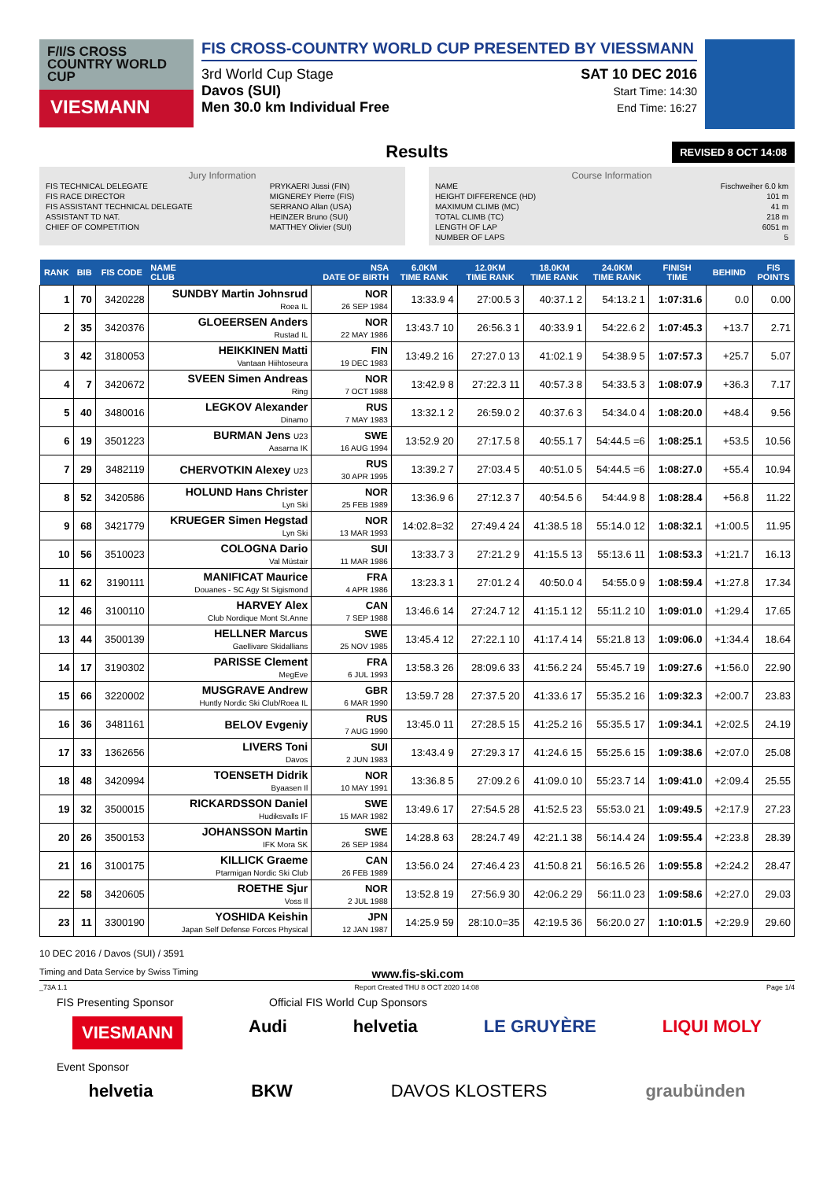F/I/S CROSS COUNTRY WORLD CUP
VIESMANN
FIS CROSS-COUNTRY WORLD CUP PRESENTED BY VIESSMANN
3rd World Cup Stage
Davos (SUI)
Men 30.0 km Individual Free
SAT 10 DEC 2016
Start Time: 14:30
End Time: 16:27
Results REVISED 8 OCT 14:08
Jury Information
| FIS TECHNICAL DELEGATE | PRYKAERI Jussi (FIN) |
| FIS RACE DIRECTOR | MIGNEREY Pierre (FIS) |
| FIS ASSISTANT TECHNICAL DELEGATE | SERRANO Allan (USA) |
| ASSISTANT TD NAT. | HEINZER Bruno (SUI) |
| CHIEF OF COMPETITION | MATTHEY Olivier (SUI) |
Course Information
| NAME | Fischweiher 6.0 km |
| HEIGHT DIFFERENCE (HD) | 101 m |
| MAXIMUM CLIMB (MC) | 41 m |
| TOTAL CLIMB (TC) | 218 m |
| LENGTH OF LAP | 6051 m |
| NUMBER OF LAPS | 5 |
| RANK | BIB | FIS CODE | NAME CLUB | NSA DATE OF BIRTH | 6.0KM TIME RANK | 12.0KM TIME RANK | 18.0KM TIME RANK | 24.0KM TIME RANK | FINISH TIME | BEHIND | FIS POINTS |
| --- | --- | --- | --- | --- | --- | --- | --- | --- | --- | --- | --- |
| 1 | 70 | 3420228 | SUNDBY Martin Johnsrud Roea IL | NOR 26 SEP 1984 | 13:33.9 4 | 27:00.5 3 | 40:37.1 2 | 54:13.2 1 | 1:07:31.6 | 0.0 | 0.00 |
| 2 | 35 | 3420376 | GLOEERSEN Anders Rustad IL | NOR 22 MAY 1986 | 13:43.7 10 | 26:56.3 1 | 40:33.9 1 | 54:22.6 2 | 1:07:45.3 | +13.7 | 2.71 |
| 3 | 42 | 3180053 | HEIKKINEN Matti Vantaan Hiihtoseura | FIN 19 DEC 1983 | 13:49.2 16 | 27:27.0 13 | 41:02.1 9 | 54:38.9 5 | 1:07:57.3 | +25.7 | 5.07 |
| 4 | 7 | 3420672 | SVEEN Simen Andreas Ring | NOR 7 OCT 1988 | 13:42.9 8 | 27:22.3 11 | 40:57.3 8 | 54:33.5 3 | 1:08:07.9 | +36.3 | 7.17 |
| 5 | 40 | 3480016 | LEGKOV Alexander Dinamo | RUS 7 MAY 1983 | 13:32.1 2 | 26:59.0 2 | 40:37.6 3 | 54:34.0 4 | 1:08:20.0 | +48.4 | 9.56 |
| 6 | 19 | 3501223 | BURMAN Jens U23 Aasarna IK | SWE 16 AUG 1994 | 13:52.9 20 | 27:17.5 8 | 40:55.1 7 | 54:44.5 =6 | 1:08:25.1 | +53.5 | 10.56 |
| 7 | 29 | 3482119 | CHERVOTKIN Alexey U23 | RUS 30 APR 1995 | 13:39.2 7 | 27:03.4 5 | 40:51.0 5 | 54:44.5 =6 | 1:08:27.0 | +55.4 | 10.94 |
| 8 | 52 | 3420586 | HOLUND Hans Christer Lyn Ski | NOR 25 FEB 1989 | 13:36.9 6 | 27:12.3 7 | 40:54.5 6 | 54:44.9 8 | 1:08:28.4 | +56.8 | 11.22 |
| 9 | 68 | 3421779 | KRUEGER Simen Hegstad Lyn Ski | NOR 13 MAR 1993 | 14:02.8=32 | 27:49.4 24 | 41:38.5 18 | 55:14.0 12 | 1:08:32.1 | +1:00.5 | 11.95 |
| 10 | 56 | 3510023 | COLOGNA Dario Val Müstair | SUI 11 MAR 1986 | 13:33.7 3 | 27:21.2 9 | 41:15.5 13 | 55:13.6 11 | 1:08:53.3 | +1:21.7 | 16.13 |
| 11 | 62 | 3190111 | MANIFICAT Maurice Douanes - SC Agy St Sigismond | FRA 4 APR 1986 | 13:23.3 1 | 27:01.2 4 | 40:50.0 4 | 54:55.0 9 | 1:08:59.4 | +1:27.8 | 17.34 |
| 12 | 46 | 3100110 | HARVEY Alex Club Nordique Mont St.Anne | CAN 7 SEP 1988 | 13:46.6 14 | 27:24.7 12 | 41:15.1 12 | 55:11.2 10 | 1:09:01.0 | +1:29.4 | 17.65 |
| 13 | 44 | 3500139 | HELLNER Marcus Gaellivare Skidallians | SWE 25 NOV 1985 | 13:45.4 12 | 27:22.1 10 | 41:17.4 14 | 55:21.8 13 | 1:09:06.0 | +1:34.4 | 18.64 |
| 14 | 17 | 3190302 | PARISSE Clement MegEve | FRA 6 JUL 1993 | 13:58.3 26 | 28:09.6 33 | 41:56.2 24 | 55:45.7 19 | 1:09:27.6 | +1:56.0 | 22.90 |
| 15 | 66 | 3220002 | MUSGRAVE Andrew Huntly Nordic Ski Club/Roea IL | GBR 6 MAR 1990 | 13:59.7 28 | 27:37.5 20 | 41:33.6 17 | 55:35.2 16 | 1:09:32.3 | +2:00.7 | 23.83 |
| 16 | 36 | 3481161 | BELOV Evgeniy | RUS 7 AUG 1990 | 13:45.0 11 | 27:28.5 15 | 41:25.2 16 | 55:35.5 17 | 1:09:34.1 | +2:02.5 | 24.19 |
| 17 | 33 | 1362656 | LIVERS Toni Davos | SUI 2 JUN 1983 | 13:43.4 9 | 27:29.3 17 | 41:24.6 15 | 55:25.6 15 | 1:09:38.6 | +2:07.0 | 25.08 |
| 18 | 48 | 3420994 | TOENSETH Didrik Byaasen Il | NOR 10 MAY 1991 | 13:36.8 5 | 27:09.2 6 | 41:09.0 10 | 55:23.7 14 | 1:09:41.0 | +2:09.4 | 25.55 |
| 19 | 32 | 3500015 | RICKARDSSON Daniel Hudiksvalls IF | SWE 15 MAR 1982 | 13:49.6 17 | 27:54.5 28 | 41:52.5 23 | 55:53.0 21 | 1:09:49.5 | +2:17.9 | 27.23 |
| 20 | 26 | 3500153 | JOHANSSON Martin IFK Mora SK | SWE 26 SEP 1984 | 14:28.8 63 | 28:24.7 49 | 42:21.1 38 | 56:14.4 24 | 1:09:55.4 | +2:23.8 | 28.39 |
| 21 | 16 | 3100175 | KILLICK Graeme Ptarmigan Nordic Ski Club | CAN 26 FEB 1989 | 13:56.0 24 | 27:46.4 23 | 41:50.8 21 | 56:16.5 26 | 1:09:55.8 | +2:24.2 | 28.47 |
| 22 | 58 | 3420605 | ROETHE Sjur Voss Il | NOR 2 JUL 1988 | 13:52.8 19 | 27:56.9 30 | 42:06.2 29 | 56:11.0 23 | 1:09:58.6 | +2:27.0 | 29.03 |
| 23 | 11 | 3300190 | YOSHIDA Keishin Japan Self Defense Forces Physical | JPN 12 JAN 1987 | 14:25.9 59 | 28:10.0=35 | 42:19.5 36 | 56:20.0 27 | 1:10:01.5 | +2:29.9 | 29.60 |
10 DEC 2016 / Davos (SUI) / 3591
Timing and Data Service by Swiss Timing www.fis-ski.com
_73A 1.1 Report Created THU 8 OCT 2020 14:08 Page 1/4
FIS Presenting Sponsor Official FIS World Cup Sponsors
VIESMANN Audi helvetia LE GRUYÈRE LIQUI MOLY
Event Sponsor
helvetia BKW DAVOS KLOSTERS graubünden